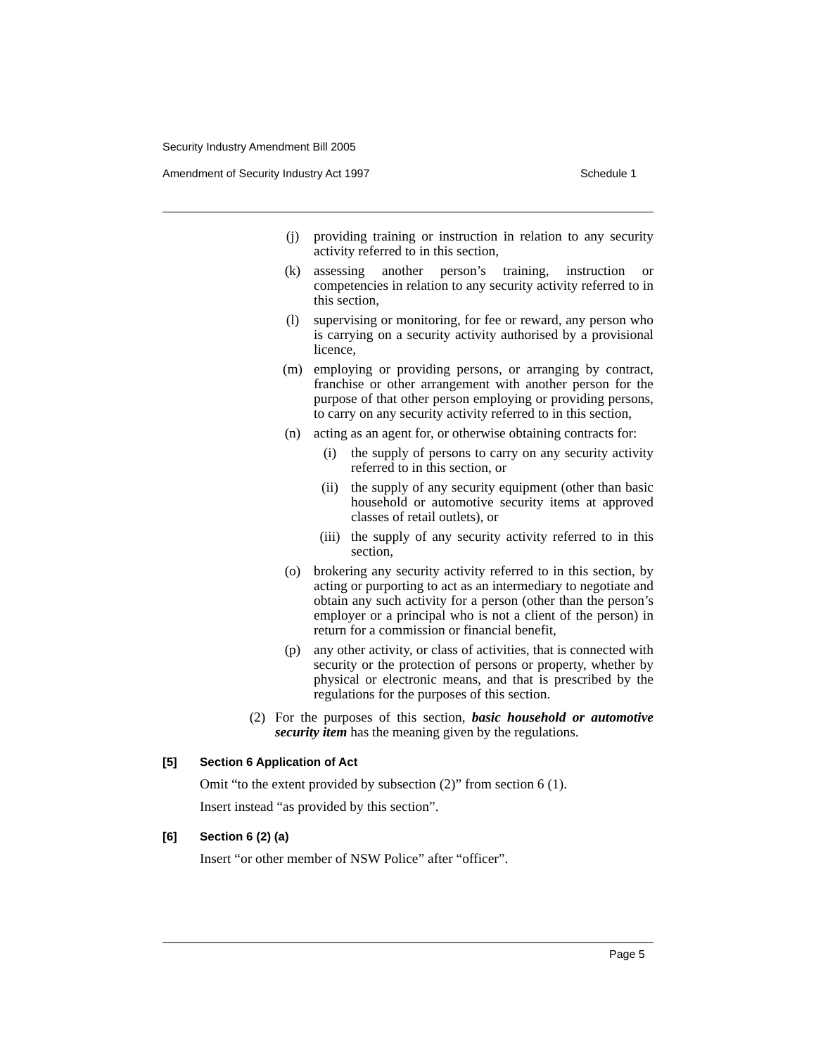Security Industry Amendment Bill 2005
Amendment of Security Industry Act 1997 Schedule 1
(j) providing training or instruction in relation to any security activity referred to in this section,
(k) assessing another person’s training, instruction or competencies in relation to any security activity referred to in this section,
(l) supervising or monitoring, for fee or reward, any person who is carrying on a security activity authorised by a provisional licence,
(m) employing or providing persons, or arranging by contract, franchise or other arrangement with another person for the purpose of that other person employing or providing persons, to carry on any security activity referred to in this section,
(n) acting as an agent for, or otherwise obtaining contracts for:
(i) the supply of persons to carry on any security activity referred to in this section, or
(ii) the supply of any security equipment (other than basic household or automotive security items at approved classes of retail outlets), or
(iii) the supply of any security activity referred to in this section,
(o) brokering any security activity referred to in this section, by acting or purporting to act as an intermediary to negotiate and obtain any such activity for a person (other than the person’s employer or a principal who is not a client of the person) in return for a commission or financial benefit,
(p) any other activity, or class of activities, that is connected with security or the protection of persons or property, whether by physical or electronic means, and that is prescribed by the regulations for the purposes of this section.
(2) For the purposes of this section, basic household or automotive security item has the meaning given by the regulations.
[5] Section 6 Application of Act
Omit “to the extent provided by subsection (2)” from section 6 (1).
Insert instead “as provided by this section”.
[6] Section 6 (2) (a)
Insert “or other member of NSW Police” after “officer”.
Page 5